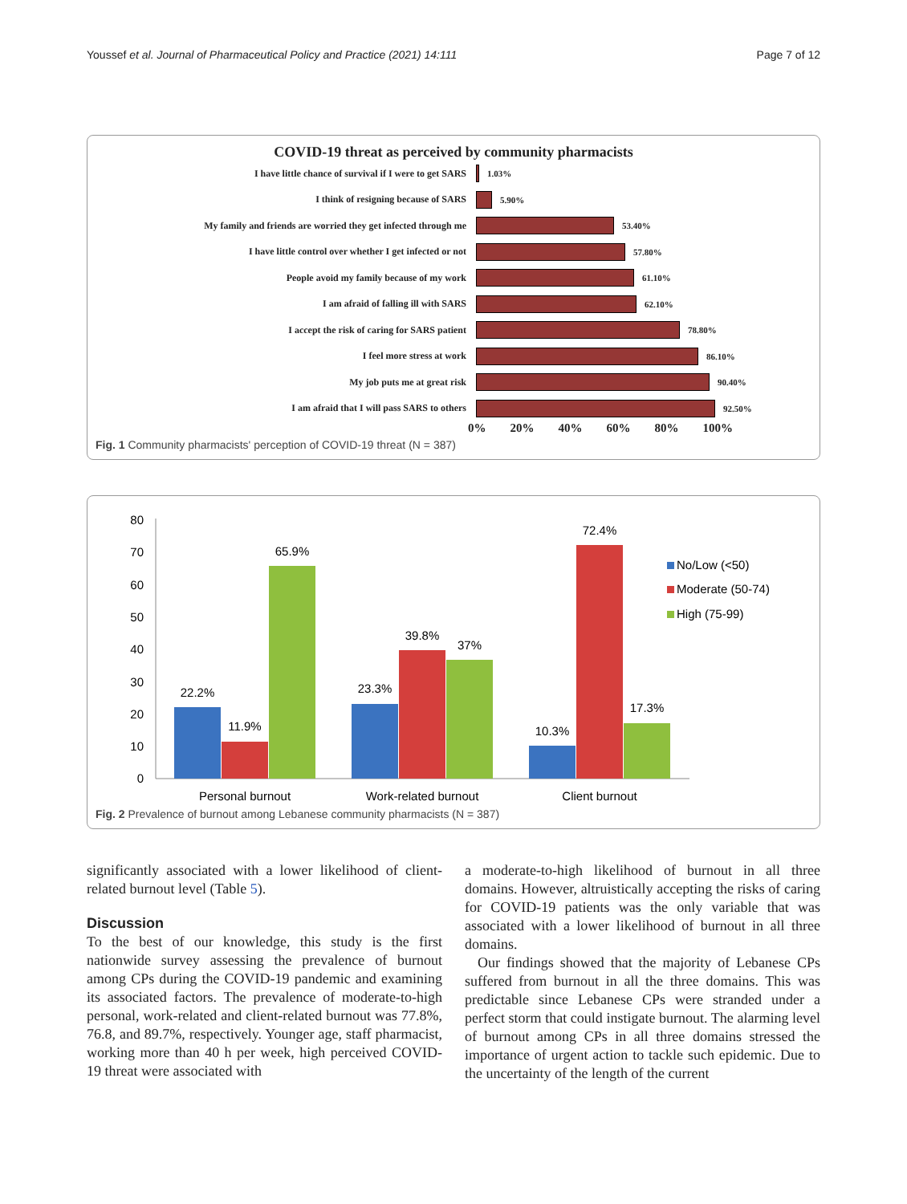Youssef et al. Journal of Pharmaceutical Policy and Practice (2021) 14:111 Page 7 of 12
COVID-19 threat as perceived by community pharmacists
I have little chance of survival if I were to get SARS 1.03%
I think of resigning because of SARS 5.90%
My family and friends are worried they get infected through me 53.40%
I have little control over whether I get infected or not 57.80%
People avoid my family because of my work 61.10%
I am afraid of falling ill with SARS 62.10%
I accept the risk of caring for SARS patient 78.80%
I feel more stress at work 86.10%
My job puts me at great risk 90.40%
I am afraid that I will pass SARS to others 92.50%
0% 20% 40% 60% 80% 100%
Fig. 1 Community pharmacists' perception of COVID-19 threat (N = 387)
80
70
60
50
40
30
20
10
0
22.2%
11.9%
65.9%
23.3%
39.8%
37%
10.3%
72.4%
17.3%
Personal burnout
Work-related burnout
Client burnout
No/Low (<50)
Moderate (50-74)
High (75-99)
Fig. 2 Prevalence of burnout among Lebanese community pharmacists (N = 387)
significantly associated with a lower likelihood of client-related burnout level (Table 5).
Discussion
To the best of our knowledge, this study is the first nationwide survey assessing the prevalence of burnout among CPs during the COVID-19 pandemic and examining its associated factors. The prevalence of moderate-to-high personal, work-related and client-related burnout was 77.8%, 76.8, and 89.7%, respectively. Younger age, staff pharmacist, working more than 40 h per week, high perceived COVID-19 threat were associated with
a moderate-to-high likelihood of burnout in all three domains. However, altruistically accepting the risks of caring for COVID-19 patients was the only variable that was associated with a lower likelihood of burnout in all three domains.
Our findings showed that the majority of Lebanese CPs suffered from burnout in all the three domains. This was predictable since Lebanese CPs were stranded under a perfect storm that could instigate burnout. The alarming level of burnout among CPs in all three domains stressed the importance of urgent action to tackle such epidemic. Due to the uncertainty of the length of the current